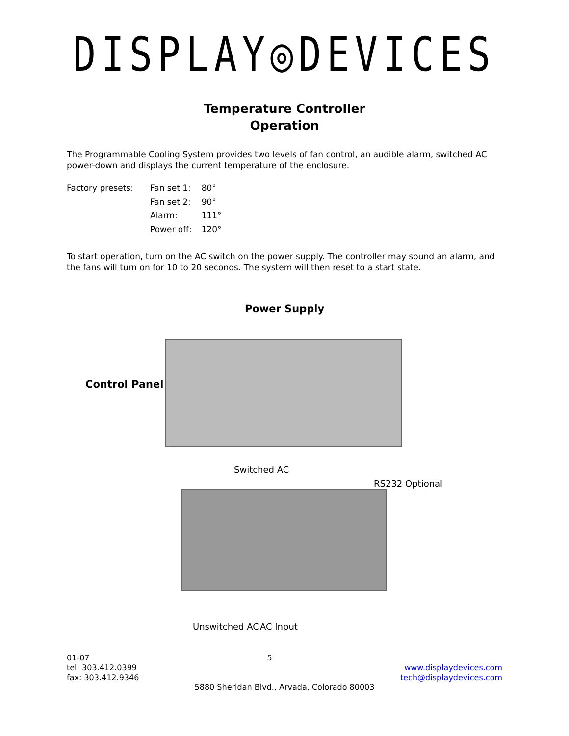DISPLAY◎DEVICES
Temperature Controller
Operation
The Programmable Cooling System provides two levels of fan control, an audible alarm, switched AC power-down and displays the current temperature of the enclosure.
| Factory presets: | Fan set 1: | 80° |
| | Fan set 2: | 90° |
| | Alarm: | 111° |
| | Power off: | 120° |
To start operation, turn on the AC switch on the power supply. The controller may sound an alarm, and the fans will turn on for 10 to 20 seconds. The system will then reset to a start state.
Power Supply
Control Panel
Switched AC
RS232 Optional
Unswitched AC AC Input
01-07
tel: 303.412.0399
fax: 303.412.9346
5
www.displaydevices.com
tech@displaydevices.com
5880 Sheridan Blvd., Arvada, Colorado 80003